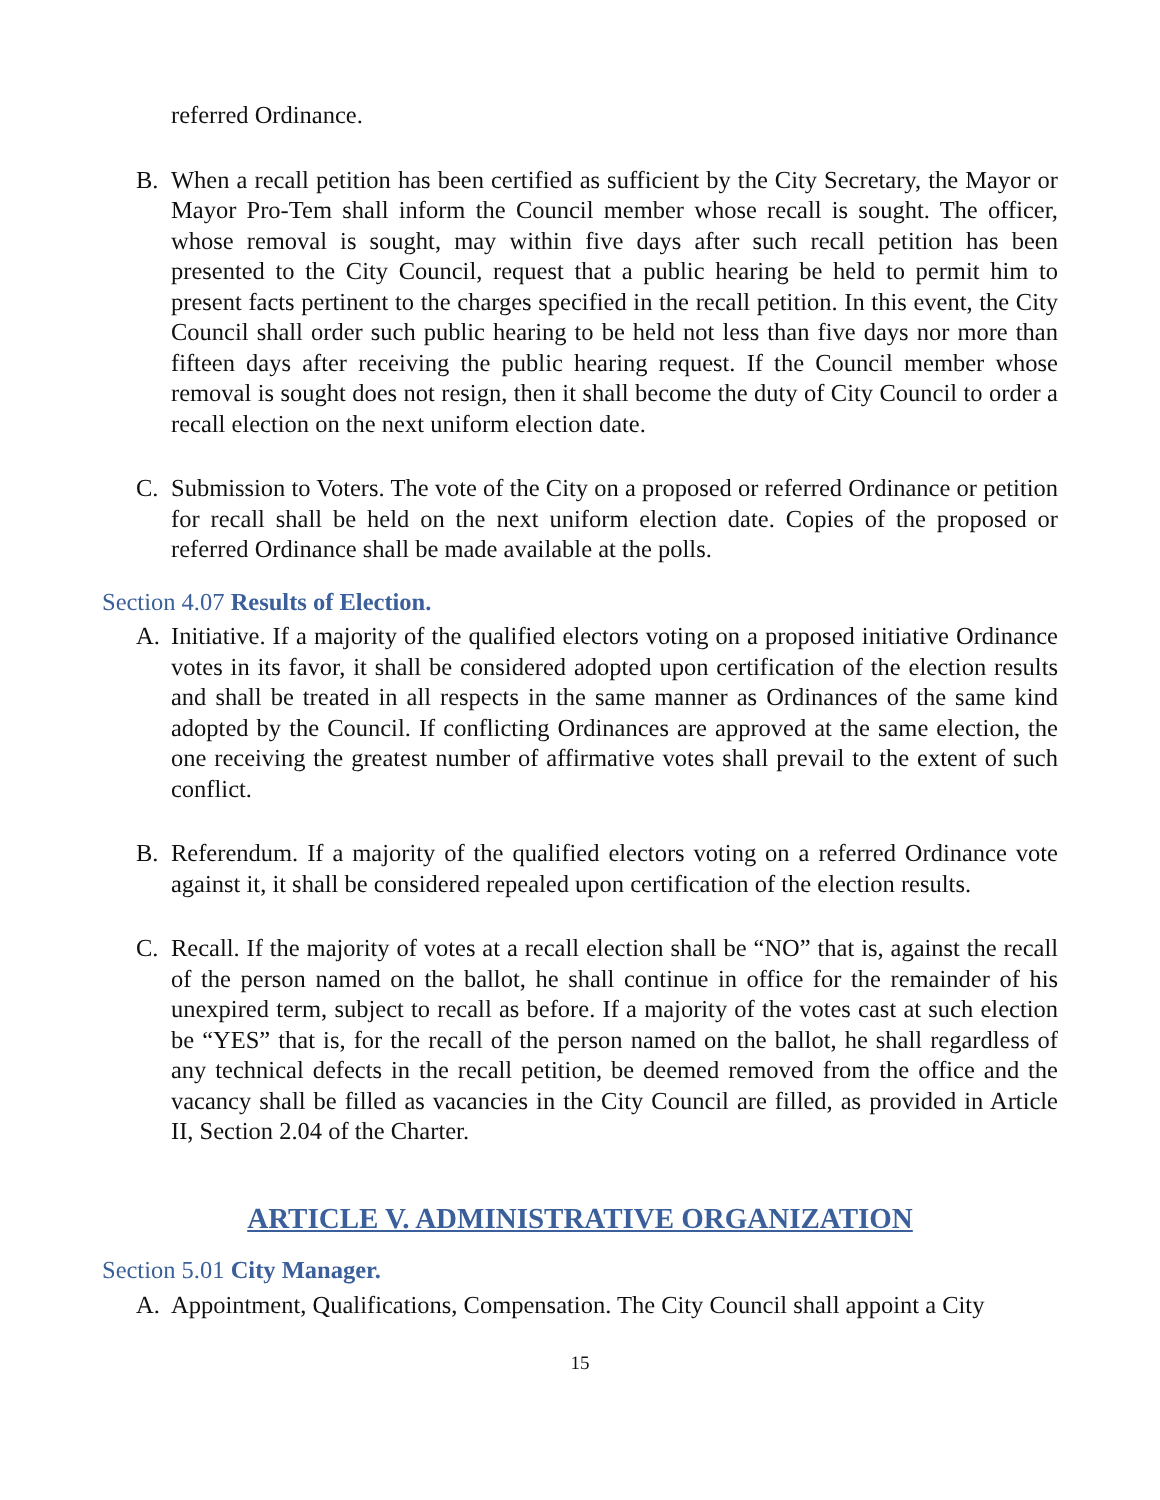referred Ordinance.
B. When a recall petition has been certified as sufficient by the City Secretary, the Mayor or Mayor Pro-Tem shall inform the Council member whose recall is sought. The officer, whose removal is sought, may within five days after such recall petition has been presented to the City Council, request that a public hearing be held to permit him to present facts pertinent to the charges specified in the recall petition. In this event, the City Council shall order such public hearing to be held not less than five days nor more than fifteen days after receiving the public hearing request. If the Council member whose removal is sought does not resign, then it shall become the duty of City Council to order a recall election on the next uniform election date.
C. Submission to Voters. The vote of the City on a proposed or referred Ordinance or petition for recall shall be held on the next uniform election date. Copies of the proposed or referred Ordinance shall be made available at the polls.
Section 4.07 Results of Election.
A. Initiative. If a majority of the qualified electors voting on a proposed initiative Ordinance votes in its favor, it shall be considered adopted upon certification of the election results and shall be treated in all respects in the same manner as Ordinances of the same kind adopted by the Council. If conflicting Ordinances are approved at the same election, the one receiving the greatest number of affirmative votes shall prevail to the extent of such conflict.
B. Referendum. If a majority of the qualified electors voting on a referred Ordinance vote against it, it shall be considered repealed upon certification of the election results.
C. Recall. If the majority of votes at a recall election shall be “NO” that is, against the recall of the person named on the ballot, he shall continue in office for the remainder of his unexpired term, subject to recall as before. If a majority of the votes cast at such election be “YES” that is, for the recall of the person named on the ballot, he shall regardless of any technical defects in the recall petition, be deemed removed from the office and the vacancy shall be filled as vacancies in the City Council are filled, as provided in Article II, Section 2.04 of the Charter.
ARTICLE V. ADMINISTRATIVE ORGANIZATION
Section 5.01 City Manager.
A. Appointment, Qualifications, Compensation. The City Council shall appoint a City
15